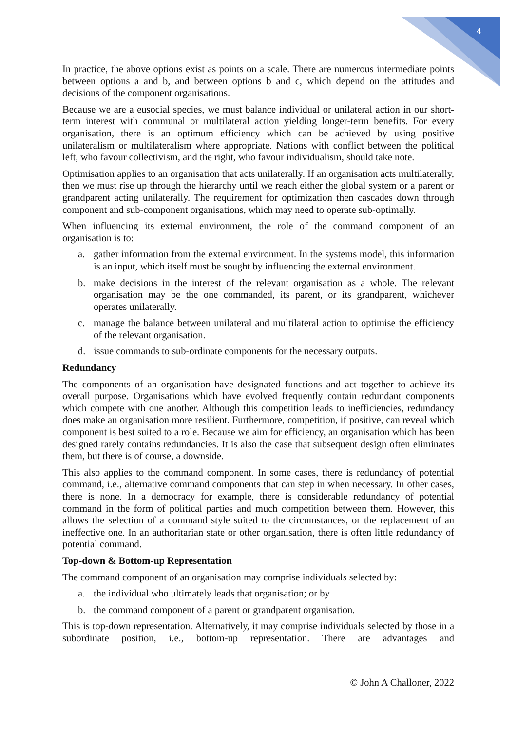4
In practice, the above options exist as points on a scale. There are numerous intermediate points between options a and b, and between options b and c, which depend on the attitudes and decisions of the component organisations.
Because we are a eusocial species, we must balance individual or unilateral action in our short-term interest with communal or multilateral action yielding longer-term benefits. For every organisation, there is an optimum efficiency which can be achieved by using positive unilateralism or multilateralism where appropriate. Nations with conflict between the political left, who favour collectivism, and the right, who favour individualism, should take note.
Optimisation applies to an organisation that acts unilaterally. If an organisation acts multilaterally, then we must rise up through the hierarchy until we reach either the global system or a parent or grandparent acting unilaterally. The requirement for optimization then cascades down through component and sub-component organisations, which may need to operate sub-optimally.
When influencing its external environment, the role of the command component of an organisation is to:
a. gather information from the external environment. In the systems model, this information is an input, which itself must be sought by influencing the external environment.
b. make decisions in the interest of the relevant organisation as a whole. The relevant organisation may be the one commanded, its parent, or its grandparent, whichever operates unilaterally.
c. manage the balance between unilateral and multilateral action to optimise the efficiency of the relevant organisation.
d. issue commands to sub-ordinate components for the necessary outputs.
Redundancy
The components of an organisation have designated functions and act together to achieve its overall purpose. Organisations which have evolved frequently contain redundant components which compete with one another. Although this competition leads to inefficiencies, redundancy does make an organisation more resilient. Furthermore, competition, if positive, can reveal which component is best suited to a role. Because we aim for efficiency, an organisation which has been designed rarely contains redundancies. It is also the case that subsequent design often eliminates them, but there is of course, a downside.
This also applies to the command component. In some cases, there is redundancy of potential command, i.e., alternative command components that can step in when necessary. In other cases, there is none. In a democracy for example, there is considerable redundancy of potential command in the form of political parties and much competition between them. However, this allows the selection of a command style suited to the circumstances, or the replacement of an ineffective one. In an authoritarian state or other organisation, there is often little redundancy of potential command.
Top-down & Bottom-up Representation
The command component of an organisation may comprise individuals selected by:
a. the individual who ultimately leads that organisation; or by
b. the command component of a parent or grandparent organisation.
This is top-down representation. Alternatively, it may comprise individuals selected by those in a subordinate position, i.e., bottom-up representation. There are advantages and
© John A Challoner, 2022